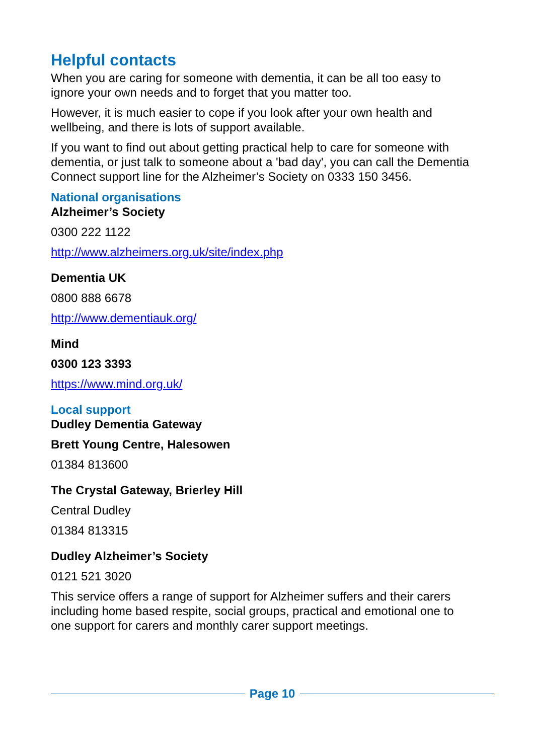Helpful contacts
When you are caring for someone with dementia, it can be all too easy to ignore your own needs and to forget that you matter too.
However, it is much easier to cope if you look after your own health and wellbeing, and there is lots of support available.
If you want to find out about getting practical help to care for someone with dementia, or just talk to someone about a 'bad day', you can call the Dementia Connect support line for the Alzheimer’s Society on 0333 150 3456.
National organisations
Alzheimer’s Society
0300 222 1122
http://www.alzheimers.org.uk/site/index.php
Dementia UK
0800 888 6678
http://www.dementiauk.org/
Mind
0300 123 3393
https://www.mind.org.uk/
Local support
Dudley Dementia Gateway
Brett Young Centre, Halesowen
01384 813600
The Crystal Gateway, Brierley Hill
Central Dudley
01384 813315
Dudley Alzheimer’s Society
0121 521 3020
This service offers a range of support for Alzheimer suffers and their carers including home based respite, social groups, practical and emotional one to one support for carers and monthly carer support meetings.
Page 10